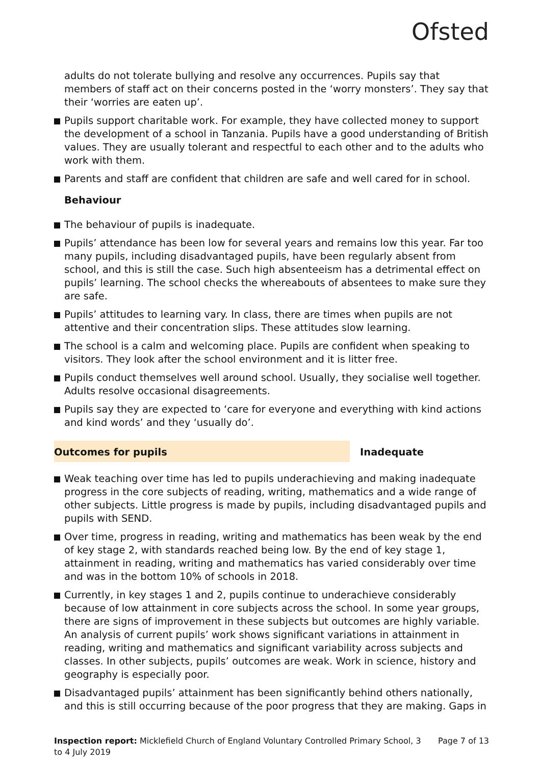Ofsted
adults do not tolerate bullying and resolve any occurrences. Pupils say that members of staff act on their concerns posted in the ‘worry monsters’. They say that their ‘worries are eaten up’.
Pupils support charitable work. For example, they have collected money to support the development of a school in Tanzania. Pupils have a good understanding of British values. They are usually tolerant and respectful to each other and to the adults who work with them.
Parents and staff are confident that children are safe and well cared for in school.
Behaviour
The behaviour of pupils is inadequate.
Pupils’ attendance has been low for several years and remains low this year. Far too many pupils, including disadvantaged pupils, have been regularly absent from school, and this is still the case. Such high absenteeism has a detrimental effect on pupils’ learning. The school checks the whereabouts of absentees to make sure they are safe.
Pupils’ attitudes to learning vary. In class, there are times when pupils are not attentive and their concentration slips. These attitudes slow learning.
The school is a calm and welcoming place. Pupils are confident when speaking to visitors. They look after the school environment and it is litter free.
Pupils conduct themselves well around school. Usually, they socialise well together. Adults resolve occasional disagreements.
Pupils say they are expected to ‘care for everyone and everything with kind actions and kind words’ and they ‘usually do’.
Outcomes for pupils Inadequate
Weak teaching over time has led to pupils underachieving and making inadequate progress in the core subjects of reading, writing, mathematics and a wide range of other subjects. Little progress is made by pupils, including disadvantaged pupils and pupils with SEND.
Over time, progress in reading, writing and mathematics has been weak by the end of key stage 2, with standards reached being low. By the end of key stage 1, attainment in reading, writing and mathematics has varied considerably over time and was in the bottom 10% of schools in 2018.
Currently, in key stages 1 and 2, pupils continue to underachieve considerably because of low attainment in core subjects across the school. In some year groups, there are signs of improvement in these subjects but outcomes are highly variable. An analysis of current pupils’ work shows significant variations in attainment in reading, writing and mathematics and significant variability across subjects and classes. In other subjects, pupils’ outcomes are weak. Work in science, history and geography is especially poor.
Disadvantaged pupils’ attainment has been significantly behind others nationally, and this is still occurring because of the poor progress that they are making. Gaps in
Inspection report: Micklefield Church of England Voluntary Controlled Primary School, 3 to 4 July 2019
Page 7 of 13